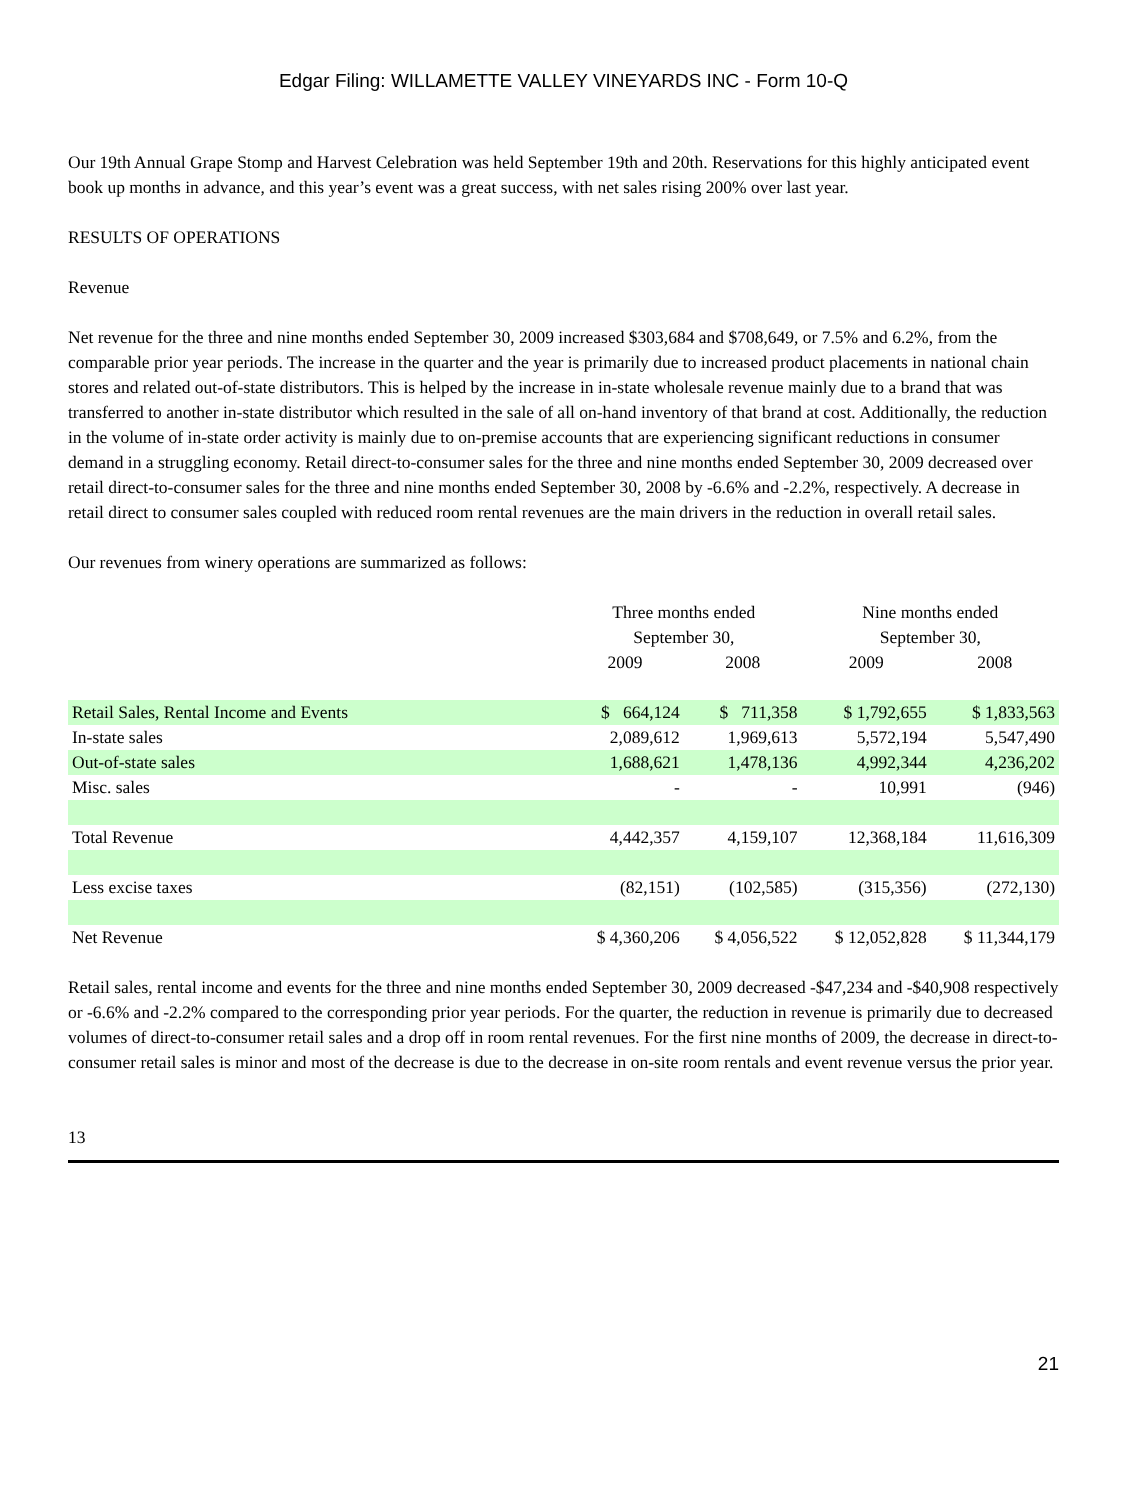Edgar Filing: WILLAMETTE VALLEY VINEYARDS INC - Form 10-Q
Our 19th Annual Grape Stomp and Harvest Celebration was held September 19th and 20th. Reservations for this highly anticipated event book up months in advance, and this year’s event was a great success, with net sales rising 200% over last year.
RESULTS OF OPERATIONS
Revenue
Net revenue for the three and nine months ended September 30, 2009 increased $303,684 and $708,649, or 7.5% and 6.2%, from the comparable prior year periods. The increase in the quarter and the year is primarily due to increased product placements in national chain stores and related out-of-state distributors. This is helped by the increase in in-state wholesale revenue mainly due to a brand that was transferred to another in-state distributor which resulted in the sale of all on-hand inventory of that brand at cost. Additionally, the reduction in the volume of in-state order activity is mainly due to on-premise accounts that are experiencing significant reductions in consumer demand in a struggling economy. Retail direct-to-consumer sales for the three and nine months ended September 30, 2009 decreased over retail direct-to-consumer sales for the three and nine months ended September 30, 2008 by -6.6% and -2.2%, respectively. A decrease in retail direct to consumer sales coupled with reduced room rental revenues are the main drivers in the reduction in overall retail sales.
Our revenues from winery operations are summarized as follows:
| | Three months ended September 30, | | Nine months ended September 30, | |
| --- | --- | --- | --- | --- |
| | 2009 | 2008 | 2009 | 2008 |
| Retail Sales, Rental Income and Events | $ 664,124 | $ 711,358 | $ 1,792,655 | $ 1,833,563 |
| In-state sales | 2,089,612 | 1,969,613 | 5,572,194 | 5,547,490 |
| Out-of-state sales | 1,688,621 | 1,478,136 | 4,992,344 | 4,236,202 |
| Misc. sales | - | - | 10,991 | (946) |
| Total Revenue | 4,442,357 | 4,159,107 | 12,368,184 | 11,616,309 |
| Less excise taxes | (82,151) | (102,585) | (315,356) | (272,130) |
| Net Revenue | $ 4,360,206 | $ 4,056,522 | $ 12,052,828 | $ 11,344,179 |
Retail sales, rental income and events for the three and nine months ended September 30, 2009 decreased -$47,234 and -$40,908 respectively or -6.6% and -2.2% compared to the corresponding prior year periods. For the quarter, the reduction in revenue is primarily due to decreased volumes of direct-to-consumer retail sales and a drop off in room rental revenues. For the first nine months of 2009, the decrease in direct-to-consumer retail sales is minor and most of the decrease is due to the decrease in on-site room rentals and event revenue versus the prior year.
13
21